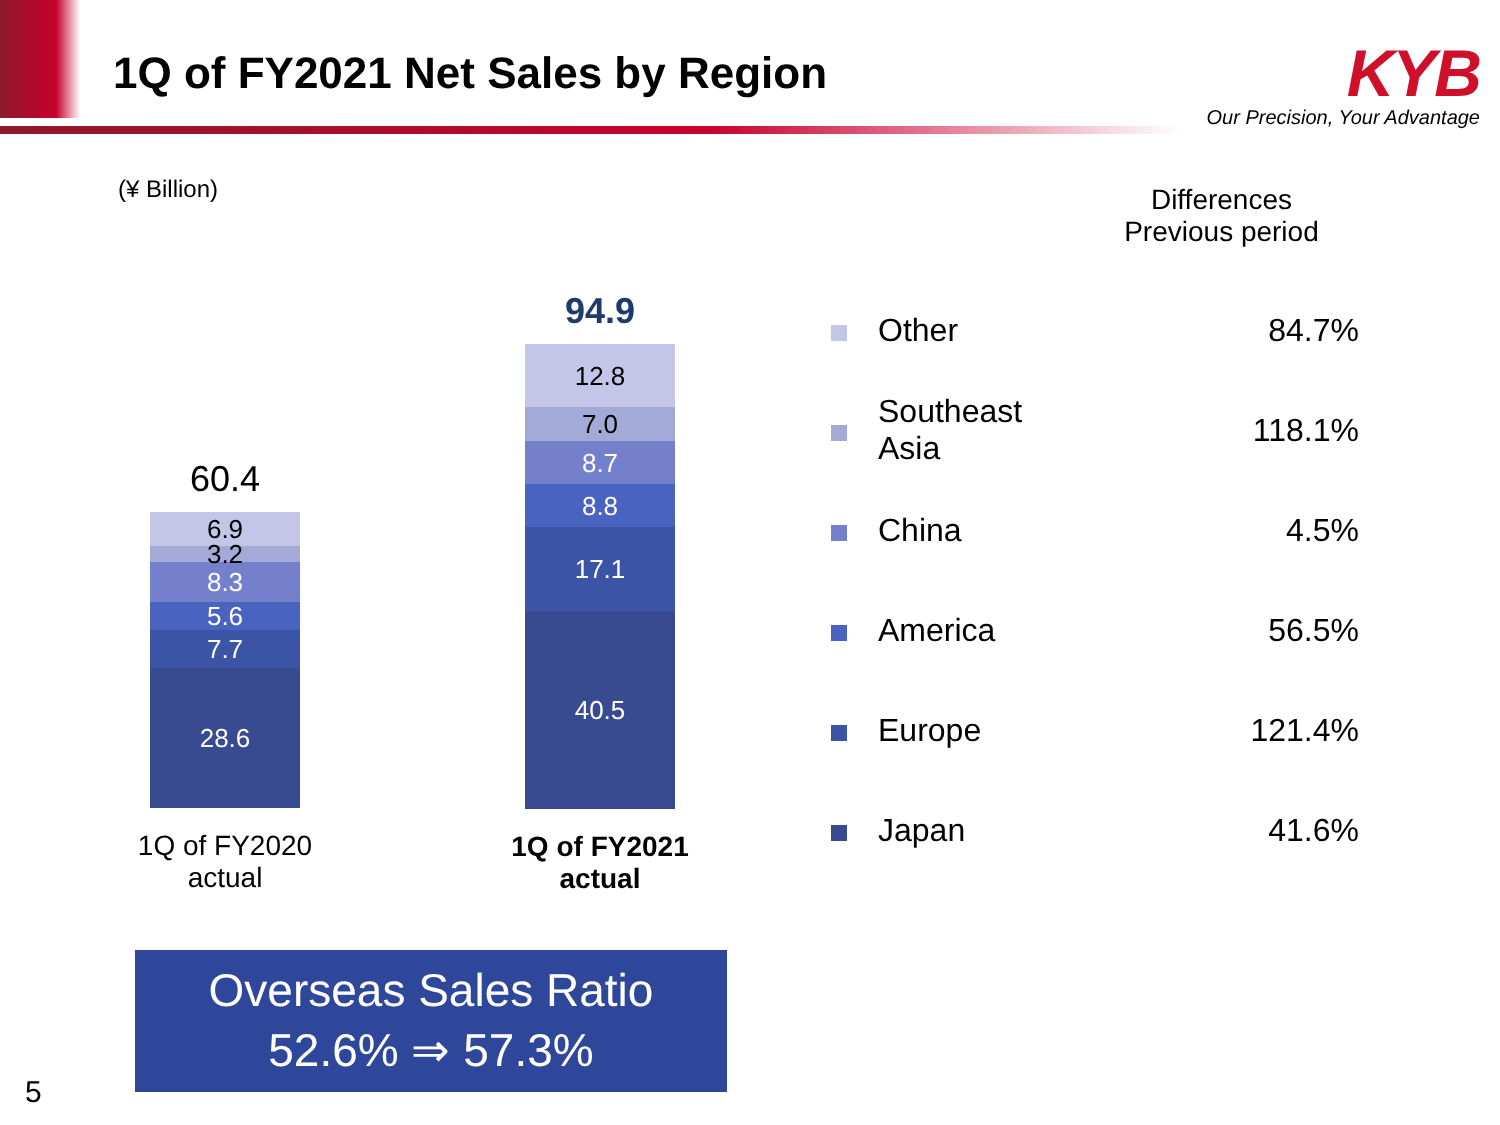1Q of FY2021 Net Sales by Region
KYB
Our Precision, Your Advantage
(¥ Billion)
60.4
6.9
3.2
8.3
5.6
7.7
28.6
1Q of FY2020
actual
94.9
12.8
7.0
8.7
8.8
17.1
40.5
1Q of FY2021
actual
| | | Differences Previous period |
| | Other | 84.7% |
| | Southeast Asia | 118.1% |
| | China | 4.5% |
| | America | 56.5% |
| | Europe | 121.4% |
| | Japan | 41.6% |
Overseas Sales Ratio
52.6% ⇒ 57.3%
5